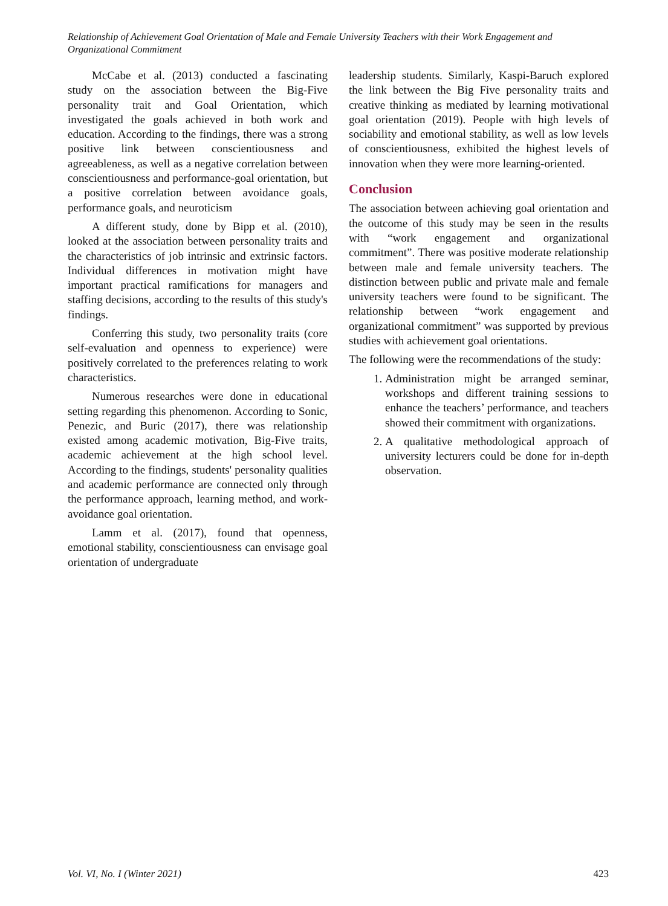Relationship of Achievement Goal Orientation of Male and Female University Teachers with their Work Engagement and Organizational Commitment
McCabe et al. (2013) conducted a fascinating study on the association between the Big-Five personality trait and Goal Orientation, which investigated the goals achieved in both work and education. According to the findings, there was a strong positive link between conscientiousness and agreeableness, as well as a negative correlation between conscientiousness and performance-goal orientation, but a positive correlation between avoidance goals, performance goals, and neuroticism
A different study, done by Bipp et al. (2010), looked at the association between personality traits and the characteristics of job intrinsic and extrinsic factors. Individual differences in motivation might have important practical ramifications for managers and staffing decisions, according to the results of this study's findings.
Conferring this study, two personality traits (core self-evaluation and openness to experience) were positively correlated to the preferences relating to work characteristics.
Numerous researches were done in educational setting regarding this phenomenon. According to Sonic, Penezic, and Buric (2017), there was relationship existed among academic motivation, Big-Five traits, academic achievement at the high school level. According to the findings, students' personality qualities and academic performance are connected only through the performance approach, learning method, and work-avoidance goal orientation.
Lamm et al. (2017), found that openness, emotional stability, conscientiousness can envisage goal orientation of undergraduate
leadership students. Similarly, Kaspi-Baruch explored the link between the Big Five personality traits and creative thinking as mediated by learning motivational goal orientation (2019). People with high levels of sociability and emotional stability, as well as low levels of conscientiousness, exhibited the highest levels of innovation when they were more learning-oriented.
Conclusion
The association between achieving goal orientation and the outcome of this study may be seen in the results with “work engagement and organizational commitment”. There was positive moderate relationship between male and female university teachers. The distinction between public and private male and female university teachers were found to be significant. The relationship between “work engagement and organizational commitment” was supported by previous studies with achievement goal orientations.
The following were the recommendations of the study:
1. Administration might be arranged seminar, workshops and different training sessions to enhance the teachers’ performance, and teachers showed their commitment with organizations.
2. A qualitative methodological approach of university lecturers could be done for in-depth observation.
Vol. VI, No. I (Winter 2021) 423